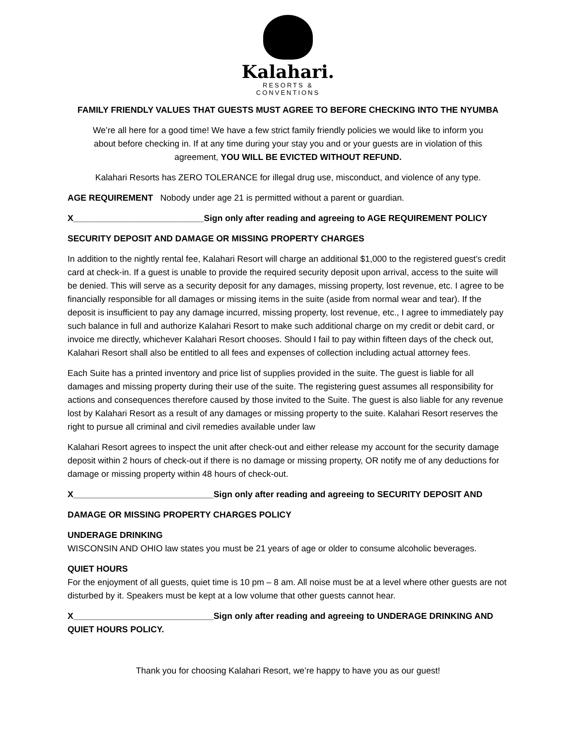Kalahari.
RESORTS &
CONVENTIONS
FAMILY FRIENDLY VALUES THAT GUESTS MUST AGREE TO BEFORE CHECKING INTO THE NYUMBA
We’re all here for a good time! We have a few strict family friendly policies we would like to inform you about before checking in. If at any time during your stay you and or your guests are in violation of this agreement, YOU WILL BE EVICTED WITHOUT REFUND.
Kalahari Resorts has ZERO TOLERANCE for illegal drug use, misconduct, and violence of any type.
AGE REQUIREMENT Nobody under age 21 is permitted without a parent or guardian.
X___________________________Sign only after reading and agreeing to AGE REQUIREMENT POLICY
SECURITY DEPOSIT AND DAMAGE OR MISSING PROPERTY CHARGES
In addition to the nightly rental fee, Kalahari Resort will charge an additional $1,000 to the registered guest’s credit card at check-in. If a guest is unable to provide the required security deposit upon arrival, access to the suite will be denied. This will serve as a security deposit for any damages, missing property, lost revenue, etc. I agree to be financially responsible for all damages or missing items in the suite (aside from normal wear and tear). If the deposit is insufficient to pay any damage incurred, missing property, lost revenue, etc., I agree to immediately pay such balance in full and authorize Kalahari Resort to make such additional charge on my credit or debit card, or invoice me directly, whichever Kalahari Resort chooses. Should I fail to pay within fifteen days of the check out, Kalahari Resort shall also be entitled to all fees and expenses of collection including actual attorney fees.
Each Suite has a printed inventory and price list of supplies provided in the suite. The guest is liable for all damages and missing property during their use of the suite. The registering guest assumes all responsibility for actions and consequences therefore caused by those invited to the Suite. The guest is also liable for any revenue lost by Kalahari Resort as a result of any damages or missing property to the suite. Kalahari Resort reserves the right to pursue all criminal and civil remedies available under law
Kalahari Resort agrees to inspect the unit after check-out and either release my account for the security damage deposit within 2 hours of check-out if there is no damage or missing property, OR notify me of any deductions for damage or missing property within 48 hours of check-out.
X_____________________________Sign only after reading and agreeing to SECURITY DEPOSIT AND
DAMAGE OR MISSING PROPERTY CHARGES POLICY
UNDERAGE DRINKING
WISCONSIN AND OHIO law states you must be 21 years of age or older to consume alcoholic beverages.
QUIET HOURS
For the enjoyment of all guests, quiet time is 10 pm – 8 am. All noise must be at a level where other guests are not disturbed by it. Speakers must be kept at a low volume that other guests cannot hear.
X_____________________________Sign only after reading and agreeing to UNDERAGE DRINKING AND QUIET HOURS POLICY.
Thank you for choosing Kalahari Resort, we’re happy to have you as our guest!